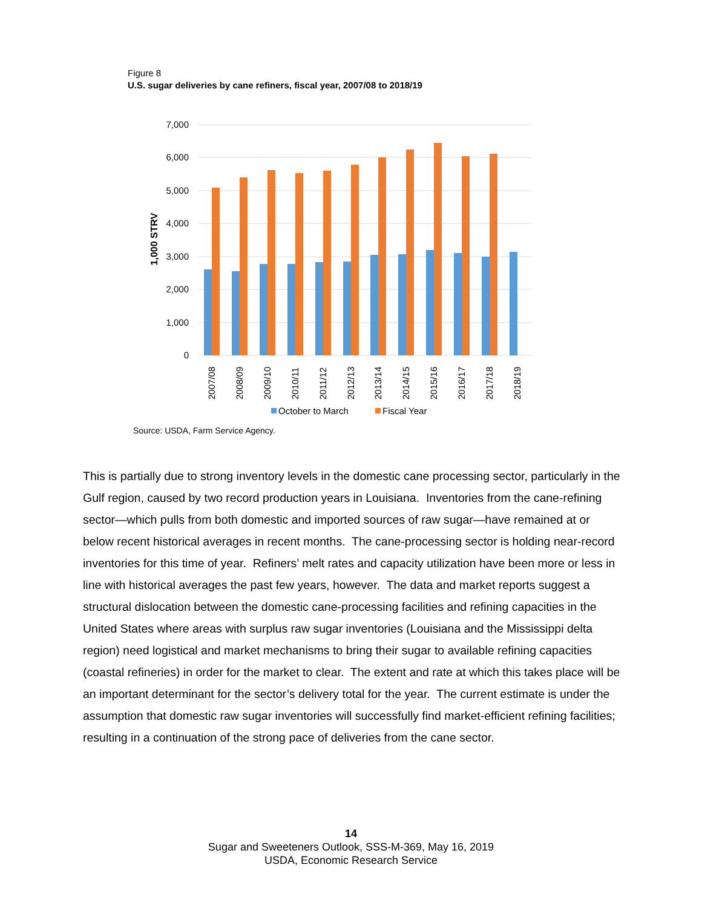Figure 8
U.S. sugar deliveries by cane refiners, fiscal year, 2007/08 to 2018/19
7,000
6,000
5,000
4,000
3,000
2,000
1,000
0
1,000 STRV
2007/08
2008/09
2009/10
2010/11
2011/12
2012/13
2013/14
2014/15
2015/16
2016/17
2017/18
2018/19
October to March
Fiscal Year
Source: USDA, Farm Service Agency.
This is partially due to strong inventory levels in the domestic cane processing sector, particularly in the Gulf region, caused by two record production years in Louisiana. Inventories from the cane-refining sector—which pulls from both domestic and imported sources of raw sugar—have remained at or below recent historical averages in recent months. The cane-processing sector is holding near-record inventories for this time of year. Refiners’ melt rates and capacity utilization have been more or less in line with historical averages the past few years, however. The data and market reports suggest a structural dislocation between the domestic cane-processing facilities and refining capacities in the United States where areas with surplus raw sugar inventories (Louisiana and the Mississippi delta region) need logistical and market mechanisms to bring their sugar to available refining capacities (coastal refineries) in order for the market to clear. The extent and rate at which this takes place will be an important determinant for the sector’s delivery total for the year. The current estimate is under the assumption that domestic raw sugar inventories will successfully find market-efficient refining facilities; resulting in a continuation of the strong pace of deliveries from the cane sector.
14
Sugar and Sweeteners Outlook, SSS-M-369, May 16, 2019
USDA, Economic Research Service